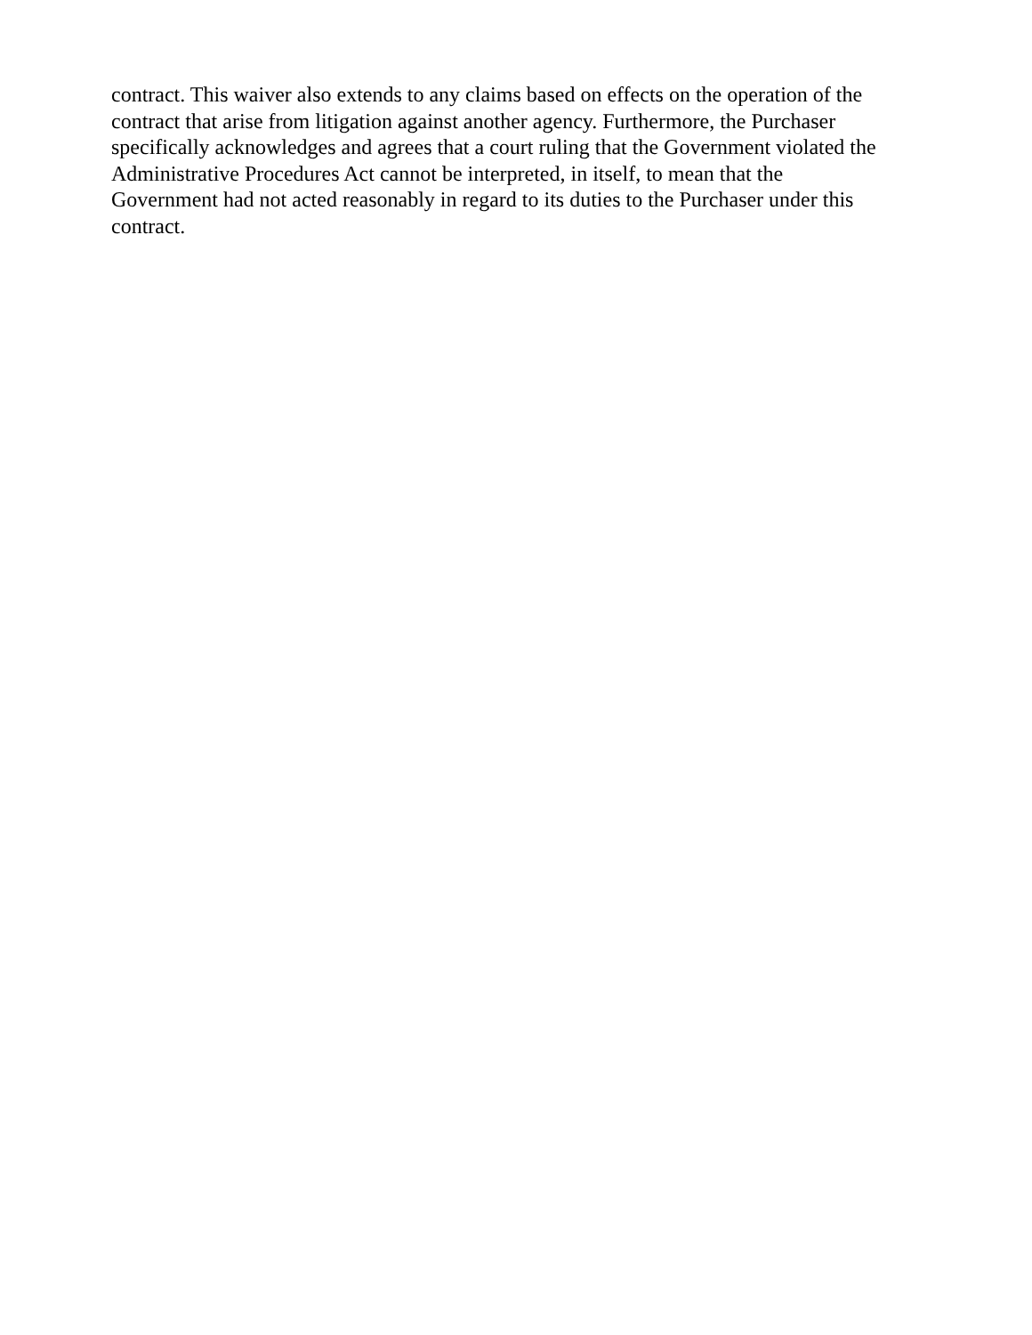contract. This waiver also extends to any claims based on effects on the operation of the
contract that arise from litigation against another agency. Furthermore, the Purchaser
specifically acknowledges and agrees that a court ruling that the Government violated the
Administrative Procedures Act cannot be interpreted, in itself, to mean that the
Government had not acted reasonably in regard to its duties to the Purchaser under this
contract.